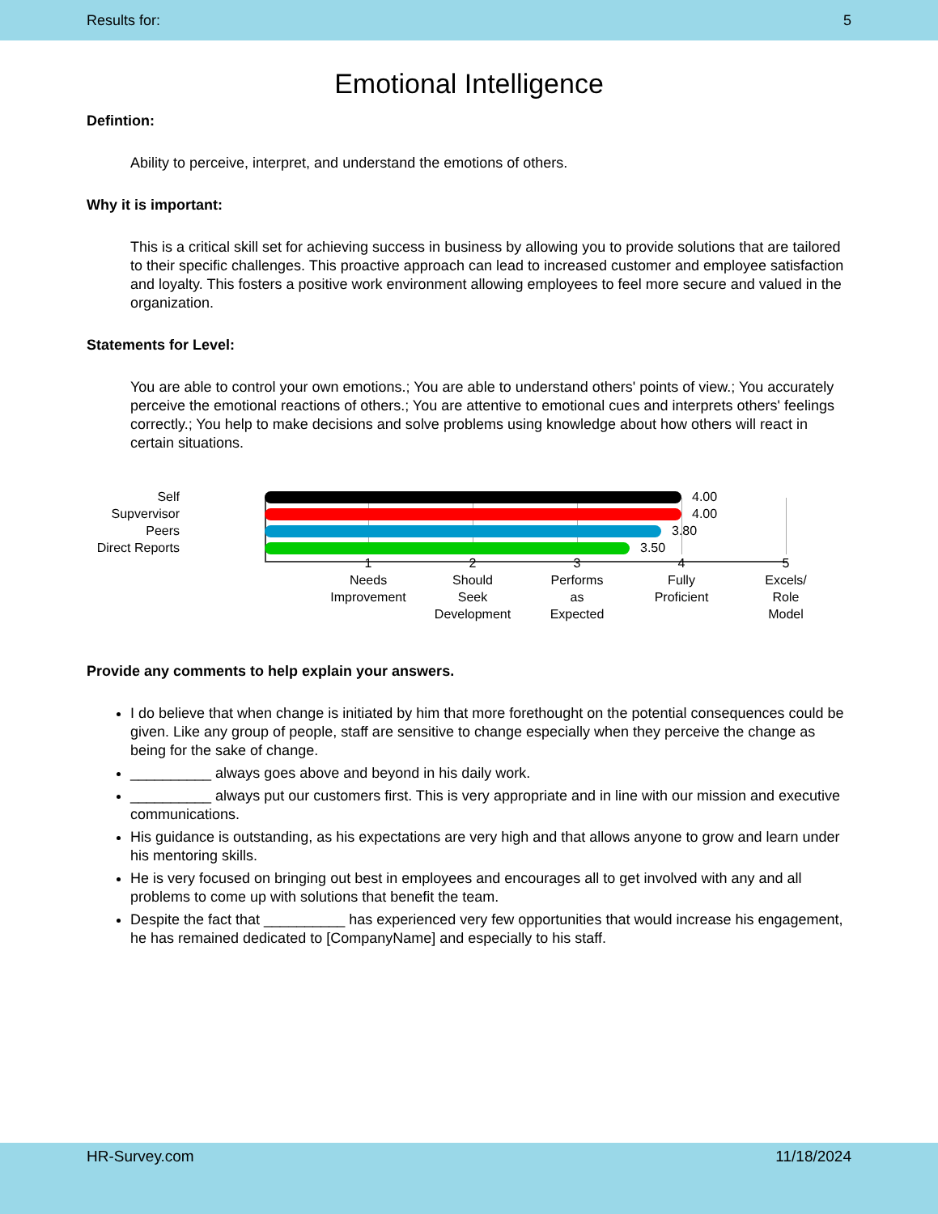Results for: 5
Emotional Intelligence
Defintion:
Ability to perceive, interpret, and understand the emotions of others.
Why it is important:
This is a critical skill set for achieving success in business by allowing you to provide solutions that are tailored to their specific challenges. This proactive approach can lead to increased customer and employee satisfaction and loyalty. This fosters a positive work environment allowing employees to feel more secure and valued in the organization.
Statements for Level:
You are able to control your own emotions.; You are able to understand others' points of view.; You accurately perceive the emotional reactions of others.; You are attentive to emotional cues and interprets others' feelings correctly.; You help to make decisions and solve problems using knowledge about how others will react in certain situations.
Self 4.00
Supvervisor 4.00
Peers 3.80
Direct Reports 3.50
1
Needs
Improvement
2
Should
Seek
Development
3
Performs
as
Expected
4
Fully
Proficient
5
Excels/
Role
Model
Provide any comments to help explain your answers.
I do believe that when change is initiated by him that more forethought on the potential consequences could be given. Like any group of people, staff are sensitive to change especially when they perceive the change as being for the sake of change.
__________ always goes above and beyond in his daily work.
__________ always put our customers first. This is very appropriate and in line with our mission and executive communications.
His guidance is outstanding, as his expectations are very high and that allows anyone to grow and learn under his mentoring skills.
He is very focused on bringing out best in employees and encourages all to get involved with any and all problems to come up with solutions that benefit the team.
Despite the fact that __________ has experienced very few opportunities that would increase his engagement, he has remained dedicated to [CompanyName] and especially to his staff.
HR-Survey.com 11/18/2024